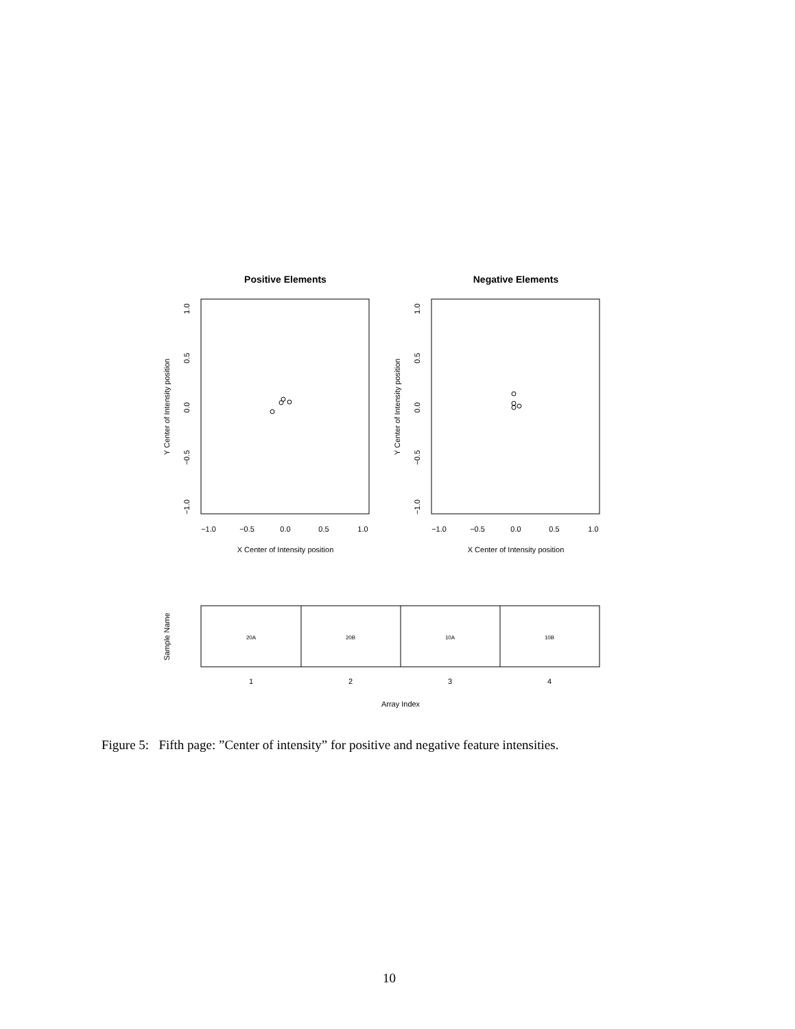Positive Elements
Negative Elements
−1.0
−0.5
0.0
0.5
1.0
−1.0
−0.5
0.0
0.5
1.0
X Center of Intensity position
X Center of Intensity position
20A
20B
10A
10B
1
2
3
4
Array Index
Y Center of Intensity position
Y Center of Intensity position
Sample Name
1.0
0.5
0.0
−0.5
−1.0
1.0
0.5
0.0
−0.5
−1.0
Figure 5: Fifth page: ”Center of intensity” for positive and negative feature intensities.
10